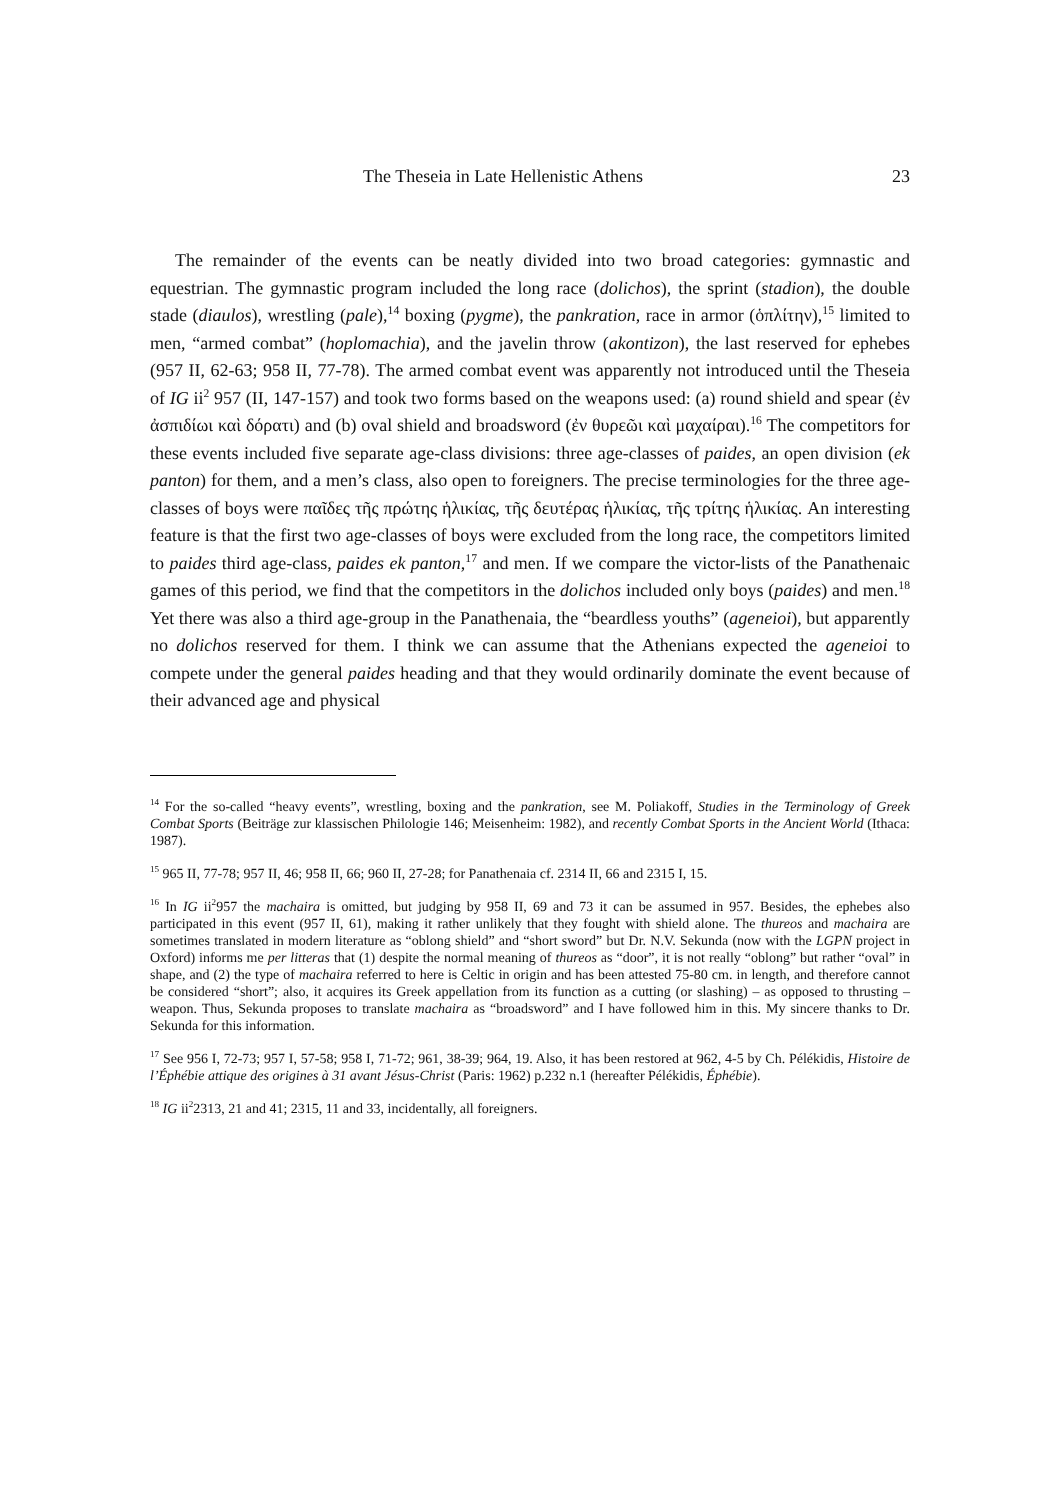The Theseia in Late Hellenistic Athens 23
The remainder of the events can be neatly divided into two broad categories: gymnastic and equestrian. The gymnastic program included the long race (dolichos), the sprint (stadion), the double stade (diaulos), wrestling (pale),<sup>14</sup> boxing (pygme), the pankration, race in armor (ὁπλίτην),<sup>15</sup> limited to men, “armed combat” (hoplomachia), and the javelin throw (akontizon), the last reserved for ephebes (957 II, 62-63; 958 II, 77-78). The armed combat event was apparently not introduced until the Theseia of IG ii<sup>2</sup> 957 (II, 147-157) and took two forms based on the weapons used: (a) round shield and spear (ἐν ἀσπιδίωι καὶ δόρατι) and (b) oval shield and broadsword (ἐν θυρεῶι καὶ μαχαίραι).<sup>16</sup> The competitors for these events included five separate age-class divisions: three age-classes of paides, an open division (ek panton) for them, and a men’s class, also open to foreigners. The precise terminologies for the three age-classes of boys were παῖδες τῆς πρώτης ἡλικίας, τῆς δευτέρας ἡλικίας, τῆς τρίτης ἡλικίας. An interesting feature is that the first two age-classes of boys were excluded from the long race, the competitors limited to paides third age-class, paides ek panton,<sup>17</sup> and men. If we compare the victor-lists of the Panathenaic games of this period, we find that the competitors in the dolichos included only boys (paides) and men.<sup>18</sup> Yet there was also a third age-group in the Panathenaia, the “beardless youths” (ageneioi), but apparently no dolichos reserved for them. I think we can assume that the Athenians expected the ageneioi to compete under the general paides heading and that they would ordinarily dominate the event because of their advanced age and physical
<sup>14</sup> For the so-called “heavy events”, wrestling, boxing and the pankration, see M. Poliakoff, Studies in the Terminology of Greek Combat Sports (Beiträge zur klassischen Philologie 146; Meisenheim: 1982), and recently Combat Sports in the Ancient World (Ithaca: 1987).
<sup>15</sup> 965 II, 77-78; 957 II, 46; 958 II, 66; 960 II, 27-28; for Panathenaia cf. 2314 II, 66 and 2315 I, 15.
<sup>16</sup> In IG ii<sup>2</sup>957 the machaira is omitted, but judging by 958 II, 69 and 73 it can be assumed in 957. Besides, the ephebes also participated in this event (957 II, 61), making it rather unlikely that they fought with shield alone. The thureos and machaira are sometimes translated in modern literature as “oblong shield” and “short sword” but Dr. N.V. Sekunda (now with the LGPN project in Oxford) informs me per litteras that (1) despite the normal meaning of thureos as “door”, it is not really “oblong” but rather “oval” in shape, and (2) the type of machaira referred to here is Celtic in origin and has been attested 75-80 cm. in length, and therefore cannot be considered “short”; also, it acquires its Greek appellation from its function as a cutting (or slashing) – as opposed to thrusting – weapon. Thus, Sekunda proposes to translate machaira as “broadsword” and I have followed him in this. My sincere thanks to Dr. Sekunda for this information.
<sup>17</sup> See 956 I, 72-73; 957 I, 57-58; 958 I, 71-72; 961, 38-39; 964, 19. Also, it has been restored at 962, 4-5 by Ch. Pélékidis, Histoire de l’Éphébie attique des origines à 31 avant Jésus-Christ (Paris: 1962) p.232 n.1 (hereafter Pélékidis, Éphébie).
<sup>18</sup> IG ii<sup>2</sup>2313, 21 and 41; 2315, 11 and 33, incidentally, all foreigners.